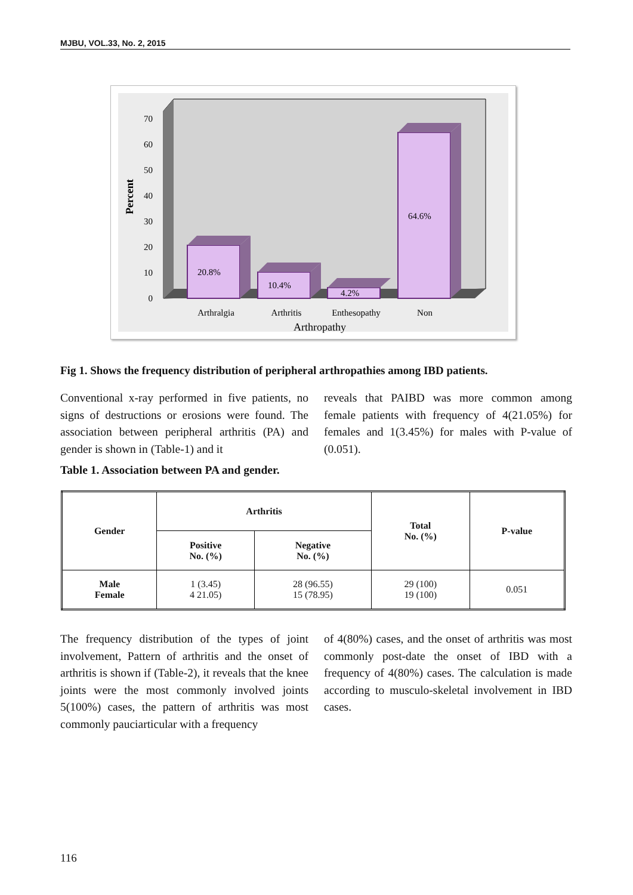MJBU, VOL.33, No. 2, 2015
Percent
70
60
50
40
30
20
10
0
20.8%
10.4%
4.2%
64.6%
Arthralgia
Arthritis
Enthesopathy
Non
Arthropathy
Fig 1. Shows the frequency distribution of peripheral arthropathies among IBD patients.
Conventional x-ray performed in five patients, no signs of destructions or erosions were found. The association between peripheral arthritis (PA) and gender is shown in (Table-1) and it
reveals that PAIBD was more common among female patients with frequency of 4(21.05%) for females and 1(3.45%) for males with P-value of (0.051).
Table 1. Association between PA and gender.
| Gender | Arthritis | | Total No. (%) | P-value |
| --- | --- | --- | --- | --- |
| | Positive No. (%) | Negative No. (%) | | |
| Male Female | 1 (3.45) 4 21.05) | 28 (96.55) 15 (78.95) | 29 (100) 19 (100) | 0.051 |
The frequency distribution of the types of joint involvement, Pattern of arthritis and the onset of arthritis is shown if (Table-2), it reveals that the knee joints were the most commonly involved joints 5(100%) cases, the pattern of arthritis was most commonly pauciarticular with a frequency
of 4(80%) cases, and the onset of arthritis was most commonly post-date the onset of IBD with a frequency of 4(80%) cases. The calculation is made according to musculo-skeletal involvement in IBD cases.
116